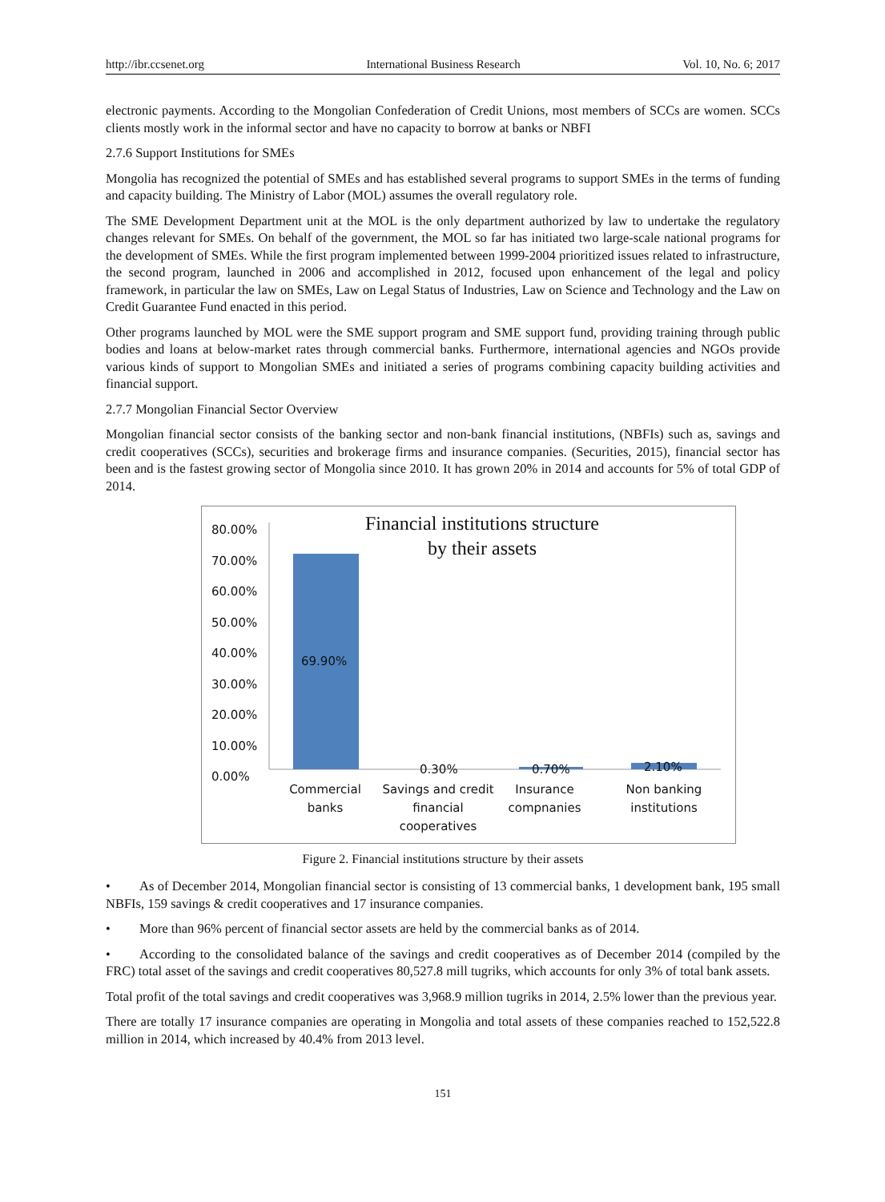http://ibr.ccsenet.org International Business Research Vol. 10, No. 6; 2017
electronic payments. According to the Mongolian Confederation of Credit Unions, most members of SCCs are women. SCCs clients mostly work in the informal sector and have no capacity to borrow at banks or NBFI
2.7.6 Support Institutions for SMEs
Mongolia has recognized the potential of SMEs and has established several programs to support SMEs in the terms of funding and capacity building. The Ministry of Labor (MOL) assumes the overall regulatory role.
The SME Development Department unit at the MOL is the only department authorized by law to undertake the regulatory changes relevant for SMEs. On behalf of the government, the MOL so far has initiated two large-scale national programs for the development of SMEs. While the first program implemented between 1999-2004 prioritized issues related to infrastructure, the second program, launched in 2006 and accomplished in 2012, focused upon enhancement of the legal and policy framework, in particular the law on SMEs, Law on Legal Status of Industries, Law on Science and Technology and the Law on Credit Guarantee Fund enacted in this period.
Other programs launched by MOL were the SME support program and SME support fund, providing training through public bodies and loans at below-market rates through commercial banks. Furthermore, international agencies and NGOs provide various kinds of support to Mongolian SMEs and initiated a series of programs combining capacity building activities and financial support.
2.7.7 Mongolian Financial Sector Overview
Mongolian financial sector consists of the banking sector and non-bank financial institutions, (NBFIs) such as, savings and credit cooperatives (SCCs), securities and brokerage firms and insurance companies. (Securities, 2015), financial sector has been and is the fastest growing sector of Mongolia since 2010. It has grown 20% in 2014 and accounts for 5% of total GDP of 2014.
80.00%
70.00%
60.00%
50.00%
40.00%
30.00%
20.00%
10.00%
0.00%
Financial institutions structure
by their assets
69.90%
0.30% 0.70% 2.10%
Commercial banks
Savings and credit financial cooperatives
Insurance compnanies
Non banking institutions
Figure 2. Financial institutions structure by their assets
• As of December 2014, Mongolian financial sector is consisting of 13 commercial banks, 1 development bank, 195 small NBFIs, 159 savings & credit cooperatives and 17 insurance companies.
• More than 96% percent of financial sector assets are held by the commercial banks as of 2014.
• According to the consolidated balance of the savings and credit cooperatives as of December 2014 (compiled by the FRC) total asset of the savings and credit cooperatives 80,527.8 mill tugriks, which accounts for only 3% of total bank assets.
Total profit of the total savings and credit cooperatives was 3,968.9 million tugriks in 2014, 2.5% lower than the previous year.
There are totally 17 insurance companies are operating in Mongolia and total assets of these companies reached to 152,522.8 million in 2014, which increased by 40.4% from 2013 level.
151